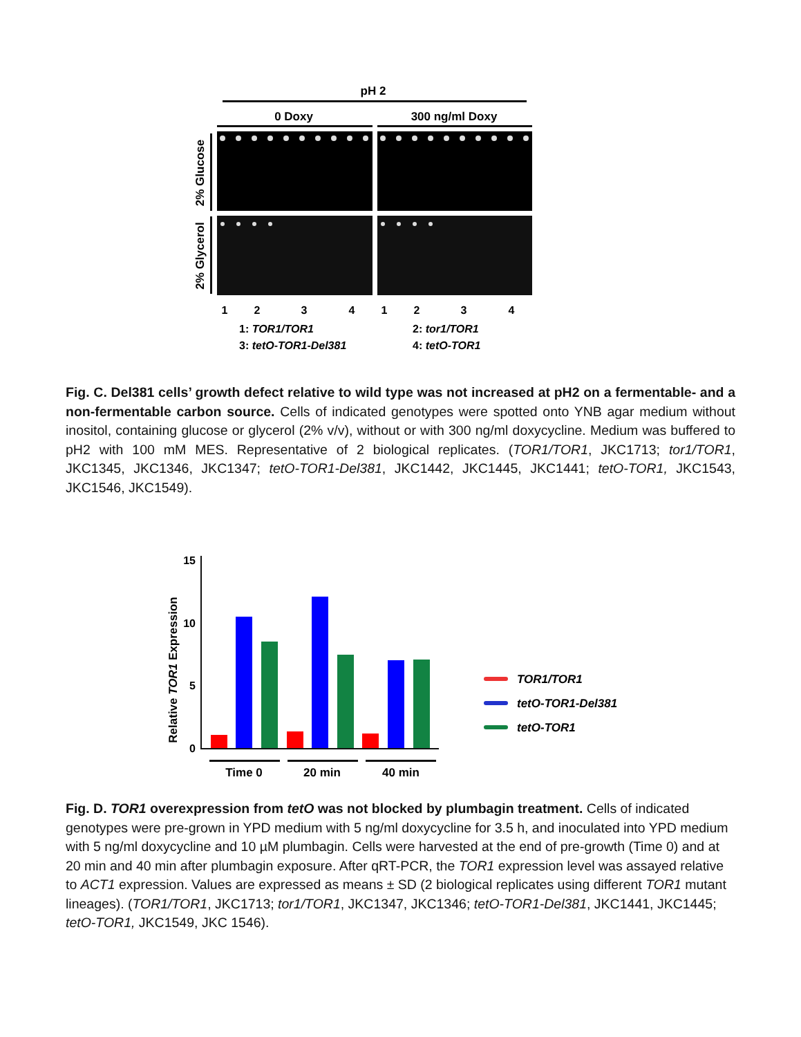pH 2
0 Doxy
300 ng/ml Doxy
2% Glucose
2% Glycerol
1
2
3
4
1
2
3
4
1: TOR1/TOR1
3: tetO-TOR1-Del381
2: tor1/TOR1
4: tetO-TOR1
Fig. C. Del381 cells’ growth defect relative to wild type was not increased at pH2 on a fermentable- and a non-fermentable carbon source. Cells of indicated genotypes were spotted onto YNB agar medium without inositol, containing glucose or glycerol (2% v/v), without or with 300 ng/ml doxycycline. Medium was buffered to pH2 with 100 mM MES. Representative of 2 biological replicates. (TOR1/TOR1, JKC1713; tor1/TOR1, JKC1345, JKC1346, JKC1347; tetO-TOR1-Del381, JKC1442, JKC1445, JKC1441; tetO-TOR1, JKC1543, JKC1546, JKC1549).
Relative TOR1 Expression
15
10
5
0
Time 0
20 min
40 min
TOR1/TOR1
tetO-TOR1-Del381
tetO-TOR1
Fig. D. TOR1 overexpression from tetO was not blocked by plumbagin treatment. Cells of indicated genotypes were pre-grown in YPD medium with 5 ng/ml doxycycline for 3.5 h, and inoculated into YPD medium with 5 ng/ml doxycycline and 10 µM plumbagin. Cells were harvested at the end of pre-growth (Time 0) and at 20 min and 40 min after plumbagin exposure. After qRT-PCR, the TOR1 expression level was assayed relative to ACT1 expression. Values are expressed as means ± SD (2 biological replicates using different TOR1 mutant lineages). (TOR1/TOR1, JKC1713; tor1/TOR1, JKC1347, JKC1346; tetO-TOR1-Del381, JKC1441, JKC1445; tetO-TOR1, JKC1549, JKC 1546).